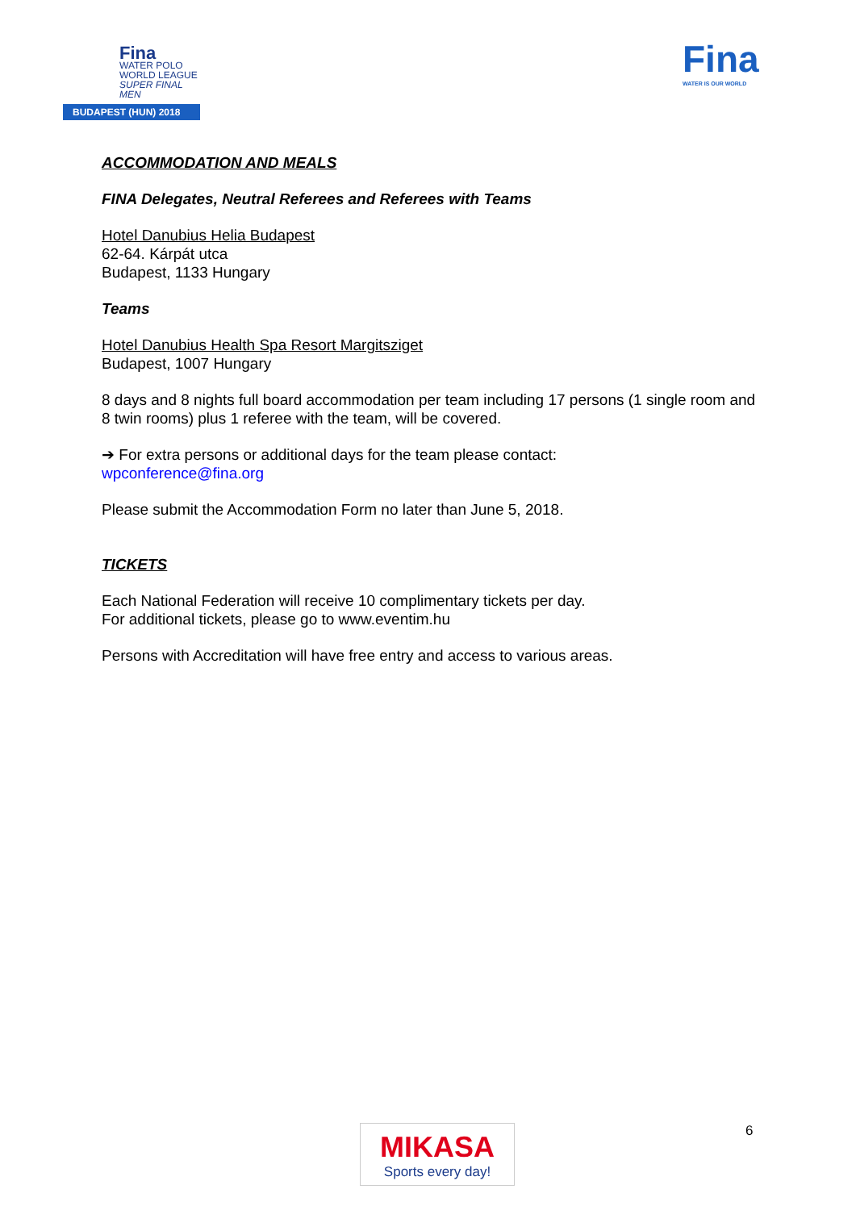Fina
WATER POLO
WORLD LEAGUE
SUPER FINAL MEN
BUDAPEST (HUN) 2018
Fina
WATER IS OUR WORLD
ACCOMMODATION AND MEALS
FINA Delegates, Neutral Referees and Referees with Teams
Hotel Danubius Helia Budapest
62-64. Kárpát utca
Budapest, 1133 Hungary
Teams
Hotel Danubius Health Spa Resort Margitsziget
Budapest, 1007 Hungary
8 days and 8 nights full board accommodation per team including 17 persons (1 single room and 8 twin rooms) plus 1 referee with the team, will be covered.
➔ For extra persons or additional days for the team please contact:
wpconference@fina.org
Please submit the Accommodation Form no later than June 5, 2018.
TICKETS
Each National Federation will receive 10 complimentary tickets per day.
For additional tickets, please go to www.eventim.hu
Persons with Accreditation will have free entry and access to various areas.
MIKASA
Sports every day!
6